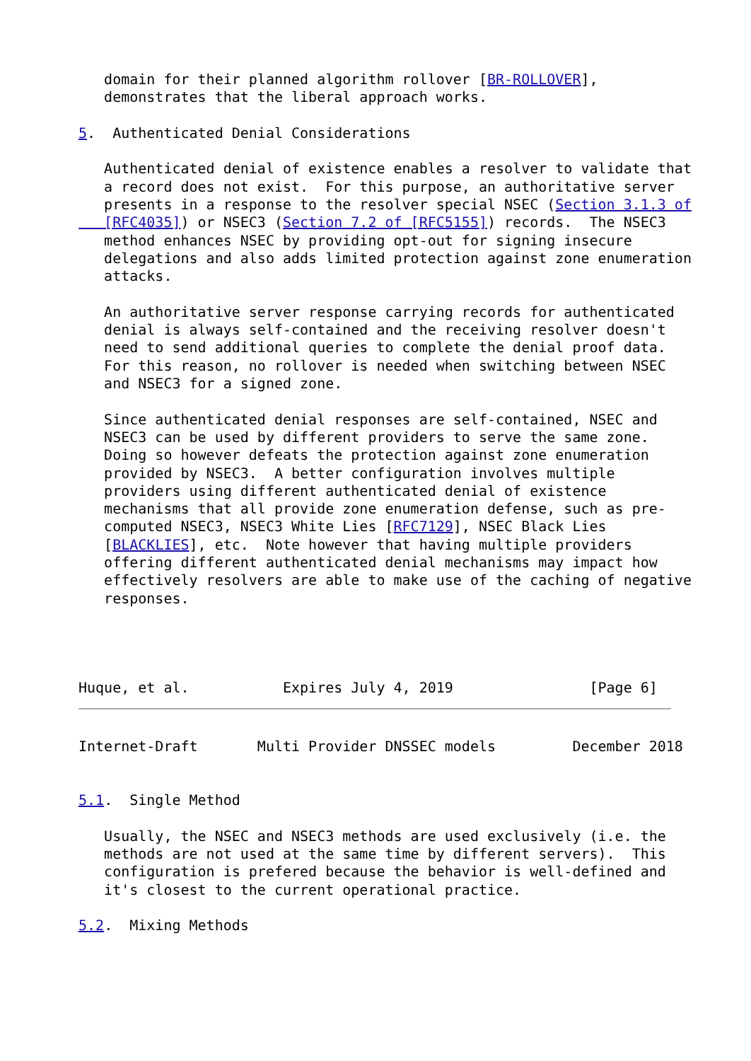domain for their planned algorithm rollover [BR-ROLLOVER],
   demonstrates that the liberal approach works.

5.  Authenticated Denial Considerations

   Authenticated denial of existence enables a resolver to validate that
   a record does not exist.  For this purpose, an authoritative server
   presents in a response to the resolver special NSEC (Section 3.1.3 of
   [RFC4035]) or NSEC3 (Section 7.2 of [RFC5155]) records.  The NSEC3
   method enhances NSEC by providing opt-out for signing insecure
   delegations and also adds limited protection against zone enumeration
   attacks.

   An authoritative server response carrying records for authenticated
   denial is always self-contained and the receiving resolver doesn't
   need to send additional queries to complete the denial proof data.
   For this reason, no rollover is needed when switching between NSEC
   and NSEC3 for a signed zone.

   Since authenticated denial responses are self-contained, NSEC and
   NSEC3 can be used by different providers to serve the same zone.
   Doing so however defeats the protection against zone enumeration
   provided by NSEC3.  A better configuration involves multiple
   providers using different authenticated denial of existence
   mechanisms that all provide zone enumeration defense, such as pre-
   computed NSEC3, NSEC3 White Lies [RFC7129], NSEC Black Lies
   [BLACKLIES], etc.  Note however that having multiple providers
   offering different authenticated denial mechanisms may impact how
   effectively resolvers are able to make use of the caching of negative
   responses.




Huque, et al.           Expires July 4, 2019                [Page 6]
Internet-Draft       Multi Provider DNSSEC models         December 2018


5.1.  Single Method

   Usually, the NSEC and NSEC3 methods are used exclusively (i.e. the
   methods are not used at the same time by different servers).  This
   configuration is prefered because the behavior is well-defined and
   it's closest to the current operational practice.

5.2.  Mixing Methods